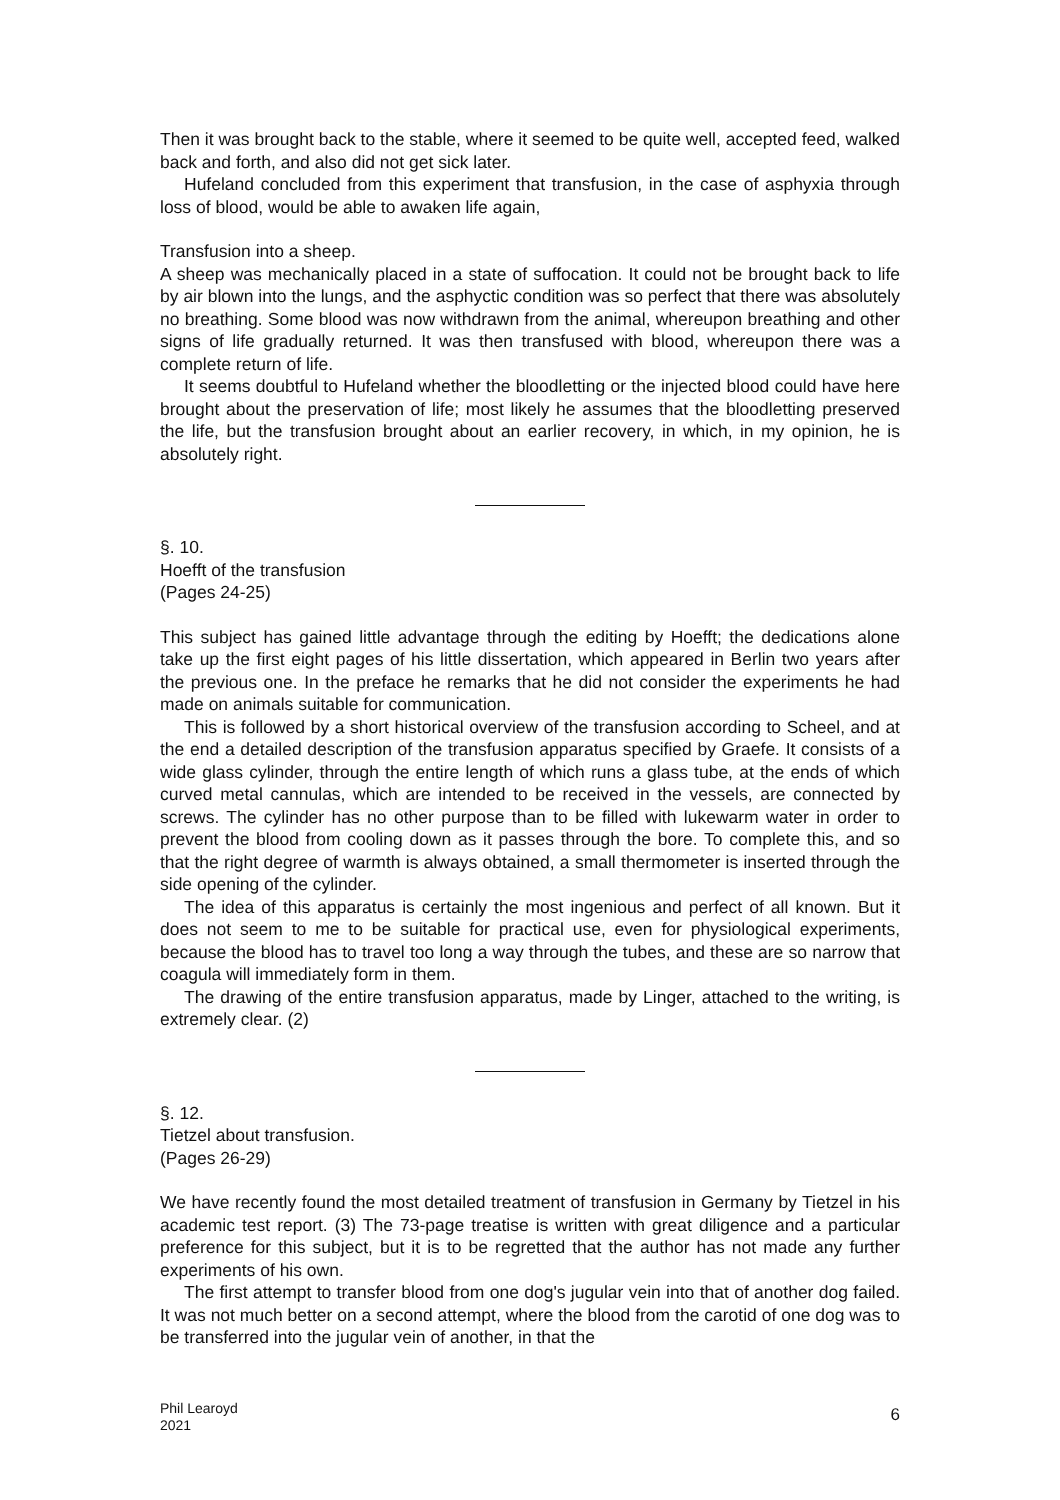Then it was brought back to the stable, where it seemed to be quite well, accepted feed, walked back and forth, and also did not get sick later.
Hufeland concluded from this experiment that transfusion, in the case of asphyxia through loss of blood, would be able to awaken life again,
Transfusion into a sheep.
A sheep was mechanically placed in a state of suffocation. It could not be brought back to life by air blown into the lungs, and the asphyctic condition was so perfect that there was absolutely no breathing. Some blood was now withdrawn from the animal, whereupon breathing and other signs of life gradually returned. It was then transfused with blood, whereupon there was a complete return of life.
It seems doubtful to Hufeland whether the bloodletting or the injected blood could have here brought about the preservation of life; most likely he assumes that the bloodletting preserved the life, but the transfusion brought about an earlier recovery, in which, in my opinion, he is absolutely right.
§. 10.
Hoefft of the transfusion
(Pages 24-25)
This subject has gained little advantage through the editing by Hoefft; the dedications alone take up the first eight pages of his little dissertation, which appeared in Berlin two years after the previous one. In the preface he remarks that he did not consider the experiments he had made on animals suitable for communication.
This is followed by a short historical overview of the transfusion according to Scheel, and at the end a detailed description of the transfusion apparatus specified by Graefe. It consists of a wide glass cylinder, through the entire length of which runs a glass tube, at the ends of which curved metal cannulas, which are intended to be received in the vessels, are connected by screws. The cylinder has no other purpose than to be filled with lukewarm water in order to prevent the blood from cooling down as it passes through the bore. To complete this, and so that the right degree of warmth is always obtained, a small thermometer is inserted through the side opening of the cylinder.
The idea of this apparatus is certainly the most ingenious and perfect of all known. But it does not seem to me to be suitable for practical use, even for physiological experiments, because the blood has to travel too long a way through the tubes, and these are so narrow that coagula will immediately form in them.
The drawing of the entire transfusion apparatus, made by Linger, attached to the writing, is extremely clear. (2)
§. 12.
Tietzel about transfusion.
(Pages 26-29)
We have recently found the most detailed treatment of transfusion in Germany by Tietzel in his academic test report. (3) The 73-page treatise is written with great diligence and a particular preference for this subject, but it is to be regretted that the author has not made any further experiments of his own.
The first attempt to transfer blood from one dog's jugular vein into that of another dog failed. It was not much better on a second attempt, where the blood from the carotid of one dog was to be transferred into the jugular vein of another, in that the
Phil Learoyd
2021
6